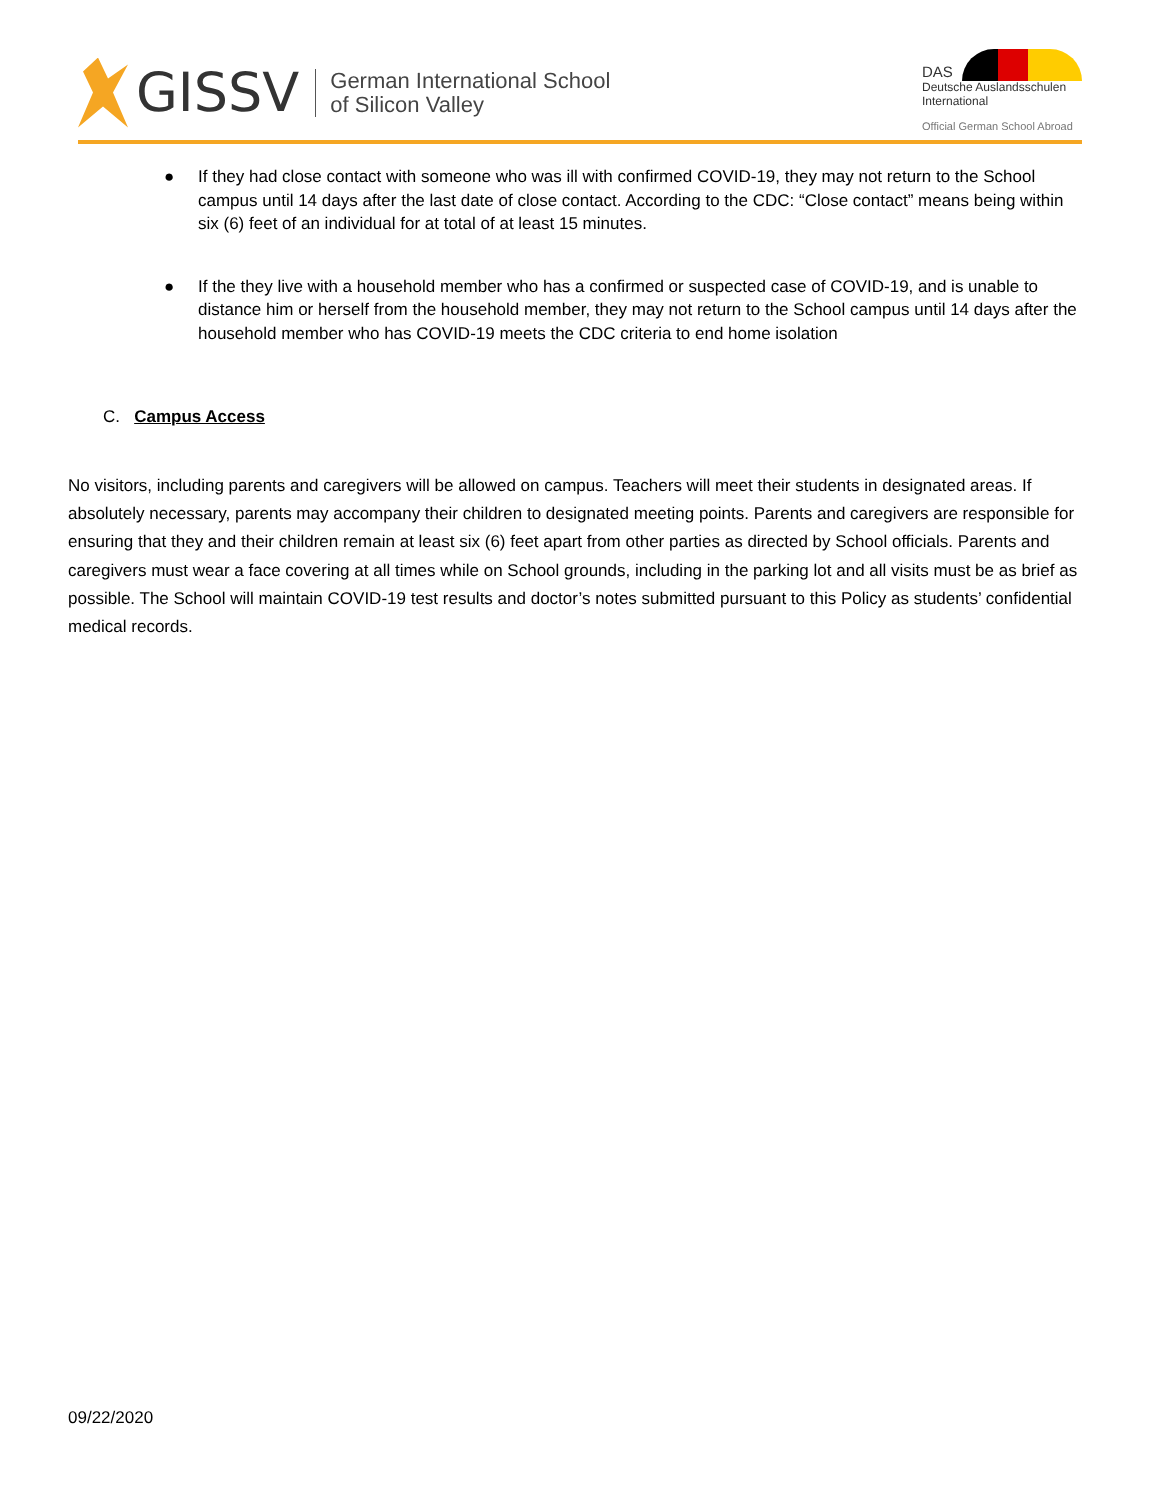GISSV
German International School
of Silicon Valley
DAS
Deutsche Auslandsschulen
International
Official German School Abroad
● If they had close contact with someone who was ill with confirmed COVID-19, they may not return to the School campus until 14 days after the last date of close contact. According to the CDC: “Close contact” means being within six (6) feet of an individual for at total of at least 15 minutes.
● If the they live with a household member who has a confirmed or suspected case of COVID-19, and is unable to distance him or herself from the household member, they may not return to the School campus until 14 days after the household member who has COVID-19 meets the CDC criteria to end home isolation
C. Campus Access
No visitors, including parents and caregivers will be allowed on campus. Teachers will meet their students in designated areas. If absolutely necessary, parents may accompany their children to designated meeting points. Parents and caregivers are responsible for ensuring that they and their children remain at least six (6) feet apart from other parties as directed by School officials. Parents and caregivers must wear a face covering at all times while on School grounds, including in the parking lot and all visits must be as brief as possible. The School will maintain COVID-19 test results and doctor’s notes submitted pursuant to this Policy as students’ confidential medical records.
09/22/2020